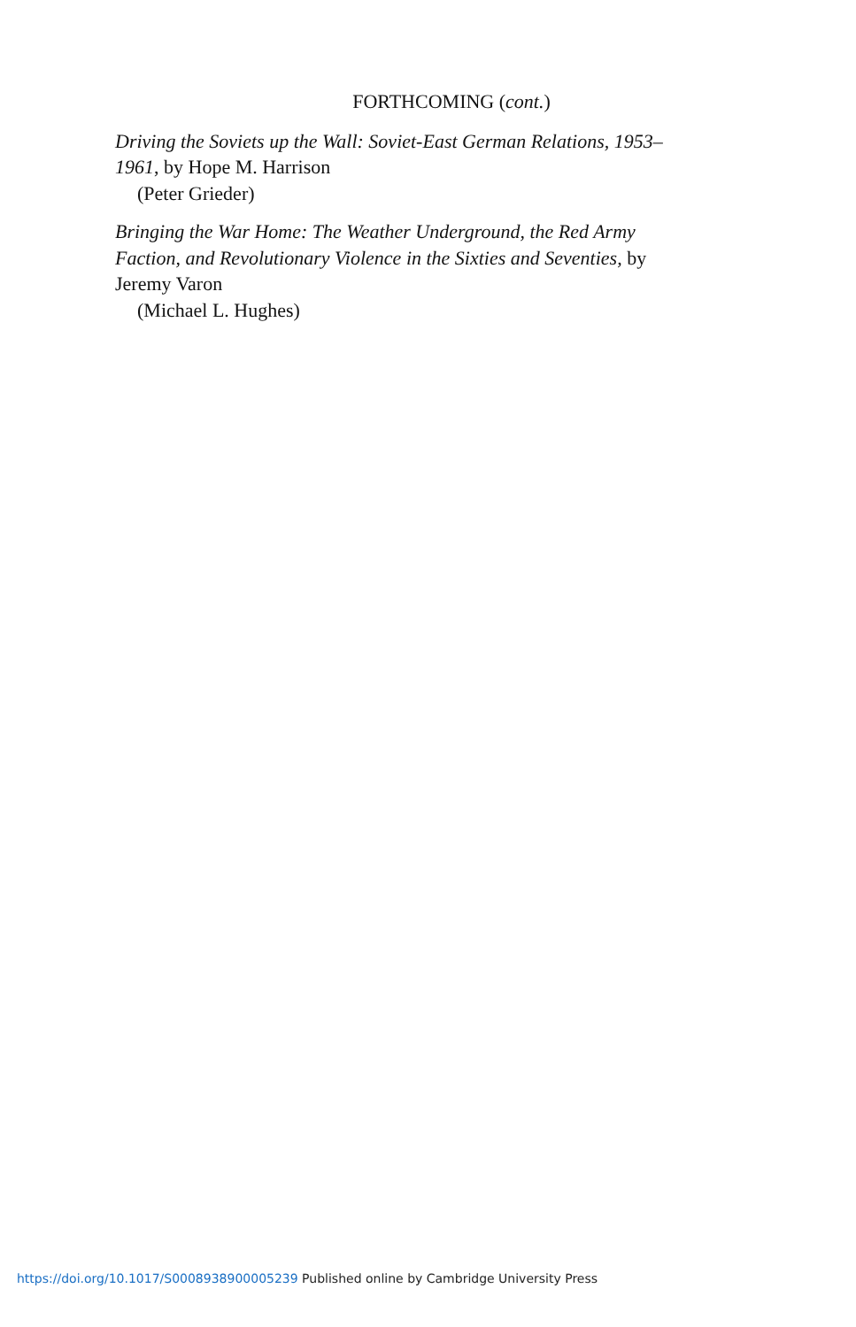FORTHCOMING (cont.)
Driving the Soviets up the Wall: Soviet-East German Relations, 1953–1961, by Hope M. Harrison
(Peter Grieder)
Bringing the War Home: The Weather Underground, the Red Army Faction, and Revolutionary Violence in the Sixties and Seventies, by Jeremy Varon
(Michael L. Hughes)
https://doi.org/10.1017/S0008938900005239 Published online by Cambridge University Press